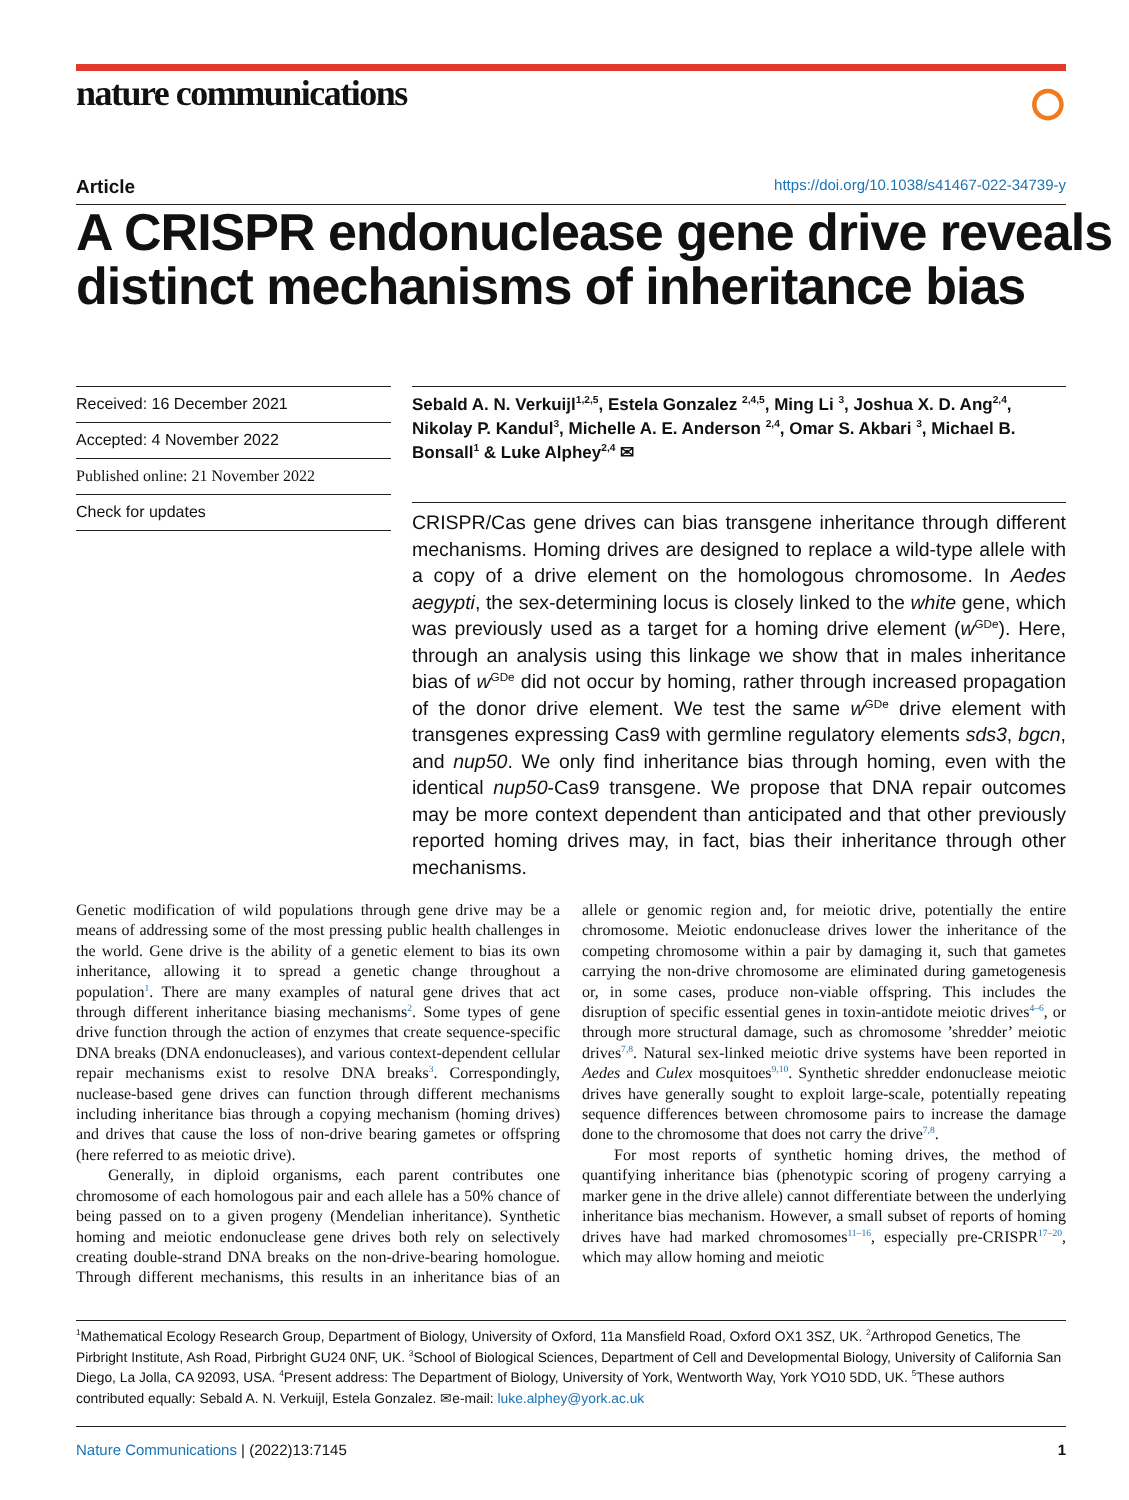nature communications ⭘
Article https://doi.org/10.1038/s41467-022-34739-y
A CRISPR endonuclease gene drive reveals distinct mechanisms of inheritance bias
Received: 16 December 2021
Accepted: 4 November 2022
Published online: 21 November 2022
Check for updates
Sebald A. N. Verkuijl<sup>1,2,5</sup>, Estela Gonzalez <sup>2,4,5</sup>, Ming Li <sup>3</sup>, Joshua X. D. Ang<sup>2,4</sup>, Nikolay P. Kandul<sup>3</sup>, Michelle A. E. Anderson <sup>2,4</sup>, Omar S. Akbari <sup>3</sup>, Michael B. Bonsall<sup>1</sup> & Luke Alphey<sup>2,4</sup> ✉
CRISPR/Cas gene drives can bias transgene inheritance through different mechanisms. Homing drives are designed to replace a wild-type allele with a copy of a drive element on the homologous chromosome. In Aedes aegypti, the sex-determining locus is closely linked to the white gene, which was previously used as a target for a homing drive element (w<sup>GDe</sup>). Here, through an analysis using this linkage we show that in males inheritance bias of w<sup>GDe</sup> did not occur by homing, rather through increased propagation of the donor drive element. We test the same w<sup>GDe</sup> drive element with transgenes expressing Cas9 with germline regulatory elements sds3, bgcn, and nup50. We only find inheritance bias through homing, even with the identical nup50-Cas9 transgene. We propose that DNA repair outcomes may be more context dependent than anticipated and that other previously reported homing drives may, in fact, bias their inheritance through other mechanisms.
Genetic modification of wild populations through gene drive may be a means of addressing some of the most pressing public health challenges in the world. Gene drive is the ability of a genetic element to bias its own inheritance, allowing it to spread a genetic change throughout a population<sup>1</sup>. There are many examples of natural gene drives that act through different inheritance biasing mechanisms<sup>2</sup>. Some types of gene drive function through the action of enzymes that create sequence-specific DNA breaks (DNA endonucleases), and various context-dependent cellular repair mechanisms exist to resolve DNA breaks<sup>3</sup>. Correspondingly, nuclease-based gene drives can function through different mechanisms including inheritance bias through a copying mechanism (homing drives) and drives that cause the loss of non-drive bearing gametes or offspring (here referred to as meiotic drive).
Generally, in diploid organisms, each parent contributes one chromosome of each homologous pair and each allele has a 50% chance of being passed on to a given progeny (Mendelian inheritance). Synthetic homing and meiotic endonuclease gene drives both rely on selectively creating double-strand DNA breaks on the non-drive-bearing homologue. Through different mechanisms, this results in an inheritance bias of an allele or genomic region and, for meiotic drive, potentially the entire chromosome. Meiotic endonuclease drives lower the inheritance of the competing chromosome within a pair by damaging it, such that gametes carrying the non-drive chromosome are eliminated during gametogenesis or, in some cases, produce non-viable offspring. This includes the disruption of specific essential genes in toxin-antidote meiotic drives<sup>4–6</sup>, or through more structural damage, such as chromosome ’shredder’ meiotic drives<sup>7,8</sup>. Natural sex-linked meiotic drive systems have been reported in Aedes and Culex mosquitoes<sup>9,10</sup>. Synthetic shredder endonuclease meiotic drives have generally sought to exploit large-scale, potentially repeating sequence differences between chromosome pairs to increase the damage done to the chromosome that does not carry the drive<sup>7,8</sup>.
For most reports of synthetic homing drives, the method of quantifying inheritance bias (phenotypic scoring of progeny carrying a marker gene in the drive allele) cannot differentiate between the underlying inheritance bias mechanism. However, a small subset of reports of homing drives have had marked chromosomes<sup>11–16</sup>, especially pre-CRISPR<sup>17–20</sup>, which may allow homing and meiotic
<sup>1</sup> Mathematical Ecology Research Group, Department of Biology, University of Oxford, 11a Mansfield Road, Oxford OX1 3SZ, UK. <sup>2</sup>Arthropod Genetics, The Pirbright Institute, Ash Road, Pirbright GU24 0NF, UK. <sup>3</sup>School of Biological Sciences, Department of Cell and Developmental Biology, University of California San Diego, La Jolla, CA 92093, USA. <sup>4</sup>Present address: The Department of Biology, University of York, Wentworth Way, York YO10 5DD, UK. <sup>5</sup>These authors contributed equally: Sebald A. N. Verkuijl, Estela Gonzalez. ✉e-mail: luke.alphey@york.ac.uk
Nature Communications | (2022)13:7145 1